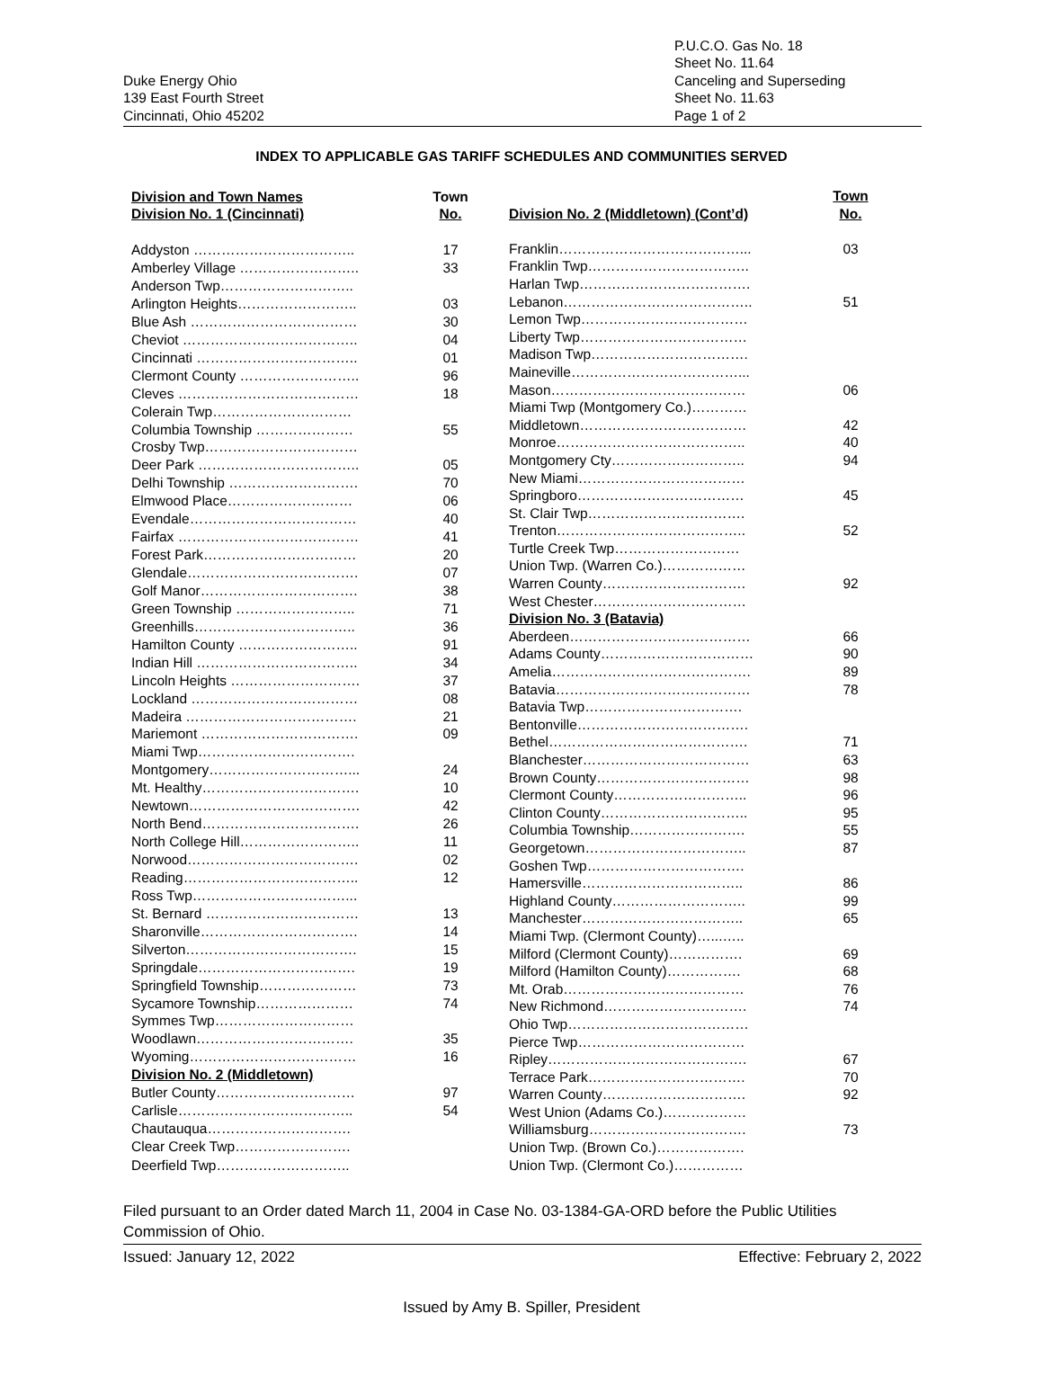Duke Energy Ohio
139 East Fourth Street
Cincinnati, Ohio 45202
P.U.C.O. Gas No. 18
Sheet No. 11.64
Canceling and Superseding
Sheet No. 11.63
Page 1 of 2
INDEX TO APPLICABLE GAS TARIFF SCHEDULES AND COMMUNITIES SERVED
| Division and Town Names Division No. 1 (Cincinnati) | Town No. |
| --- | --- |
| Addyston …………………………….. | 17 |
| Amberley Village …………………….. | 33 |
| Anderson Twp……………………….. | |
| Arlington Heights…………………….. | 03 |
| Blue Ash ……………………………… | 30 |
| Cheviot ……………………………….. | 04 |
| Cincinnati …………………………….. | 01 |
| Clermont County …………………….. | 96 |
| Cleves ………………………………… | 18 |
| Colerain Twp………………………… | |
| Columbia Township ………………… | 55 |
| Crosby Twp…………………………… | |
| Deer Park …………………………….. | 05 |
| Delhi Township ………………………. | 70 |
| Elmwood Place……………………… | 06 |
| Evendale……………………………… | 40 |
| Fairfax ………………………………… | 41 |
| Forest Park…………………………… | 20 |
| Glendale………………………………. | 07 |
| Golf Manor……………………………. | 38 |
| Green Township …………………….. | 71 |
| Greenhills…………………………….. | 36 |
| Hamilton County …………………….. | 91 |
| Indian Hill …………………………….. | 34 |
| Lincoln Heights ………………………. | 37 |
| Lockland ……………………………… | 08 |
| Madeira ………………………………. | 21 |
| Mariemont ……………………………. | 09 |
| Miami Twp……………………………. | |
| Montgomery…………………………... | 24 |
| Mt. Healthy……………………………. | 10 |
| Newtown………………………………. | 42 |
| North Bend……………………………. | 26 |
| North College Hill…………………….. | 11 |
| Norwood………………………………. | 02 |
| Reading……………………………….. | 12 |
| Ross Twp……………………………... | |
| St. Bernard …………………………… | 13 |
| Sharonville……………………………. | 14 |
| Silverton………………………………. | 15 |
| Springdale……………………………. | 19 |
| Springfield Township………………… | 73 |
| Sycamore Township………………… | 74 |
| Symmes Twp………………………… | |
| Woodlawn……………………………. | 35 |
| Wyoming……………………………… | 16 |
| Division No. 2 (Middletown) | |
| Butler County………………………… | 97 |
| Carlisle……………………………….. | 54 |
| Chautauqua…………………………. | |
| Clear Creek Twp……………………. | |
| Deerfield Twp……………………….. | |
| Division No. 2 (Middletown) (Cont’d) | Town No. |
| --- | --- |
| Franklin…………………………………... | 03 |
| Franklin Twp…………………………….. | |
| Harlan Twp………………………………. | |
| Lebanon………………………………….. | 51 |
| Lemon Twp……………………………… | |
| Liberty Twp……………………………… | |
| Madison Twp……………………………. | |
| Maineville………………………………... | |
| Mason…………………………………… | 06 |
| Miami Twp (Montgomery Co.)………… | |
| Middletown……………………………… | 42 |
| Monroe………………………………….. | 40 |
| Montgomery Cty……………………….. | 94 |
| New Miami……………………………… | |
| Springboro……………………………… | 45 |
| St. Clair Twp……………………………. | |
| Trenton………………………………….. | 52 |
| Turtle Creek Twp……………………… | |
| Union Twp. (Warren Co.)……………… | |
| Warren County…………………………. | 92 |
| West Chester…………………………… | |
| Division No. 3 (Batavia) | |
| Aberdeen………………………………… | 66 |
| Adams County…………………………… | 90 |
| Amelia……………………………………. | 89 |
| Batavia…………………………………… | 78 |
| Batavia Twp……………………………. | |
| Bentonville………………………………. | |
| Bethel……………………………………. | 71 |
| Blanchester……………………………… | 63 |
| Brown County…………………………… | 98 |
| Clermont County……………………….. | 96 |
| Clinton County………………………….. | 95 |
| Columbia Township……………………. | 55 |
| Georgetown…………………………….. | 87 |
| Goshen Twp……………………………. | |
| Hamersville…………………………….. | 86 |
| Highland County……………………….. | 99 |
| Manchester…………………………….. | 65 |
| Miami Twp. (Clermont County)…...….. | |
| Milford (Clermont County)……………. | 69 |
| Milford (Hamilton County)……………. | 68 |
| Mt. Orab………………………………… | 76 |
| New Richmond…………………………. | 74 |
| Ohio Twp………………………………… | |
| Pierce Twp……………………………… | |
| Ripley……………………………………. | 67 |
| Terrace Park……………………………. | 70 |
| Warren County…………………………. | 92 |
| West Union (Adams Co.)……………… | |
| Williamsburg……………………………. | 73 |
| Union Twp. (Brown Co.)………………. | |
| Union Twp. (Clermont Co.)…………… | |
Filed pursuant to an Order dated March 11, 2004 in Case No. 03-1384-GA-ORD before the Public Utilities Commission of Ohio.
Issued: January 12, 2022 Effective: February 2, 2022
Issued by Amy B. Spiller, President